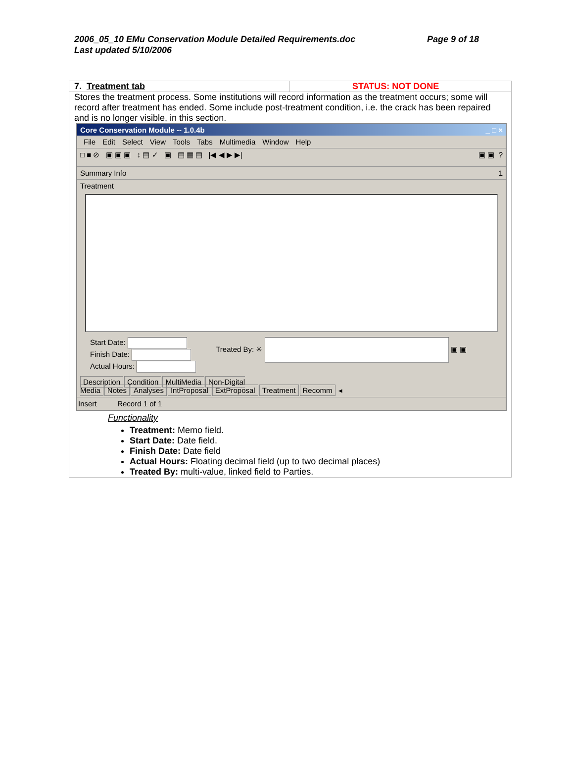2006_05_10 EMu Conservation Module Detailed Requirements.doc Page 9 of 18
Last updated 5/10/2006
| 7. Treatment tab | STATUS: NOT DONE |
| Stores the treatment process. Some institutions will record information as the treatment occurs; some will record after treatment has ended. Some include post-treatment condition, i.e. the crack has been repaired and is no longer visible, in this section. Core Conservation Module -- 1.0.4b _ □ × File Edit Select View Tools Tabs Multimedia Window Help □ ■ ⊘ ▣ ▣ ▣ ↕ ▤ ✓ ▣ ▤ ▦ ▤ /◀ ◀ ▶ ▶/ ▣ ▣ ? Summary Info 1 Treatment Start Date: Finish Date: Actual Hours: Treated By: ✳ ▣ ▣ Description Condition MultiMedia Non-Digital Media Notes Analyses IntProposal ExtProposal Treatment Recomm ◂ Insert Record 1 of 1 Functionality Treatment: Memo field. Start Date: Date field. Finish Date: Date field Actual Hours: Floating decimal field (up to two decimal places) Treated By: multi-value, linked field to Parties. | |